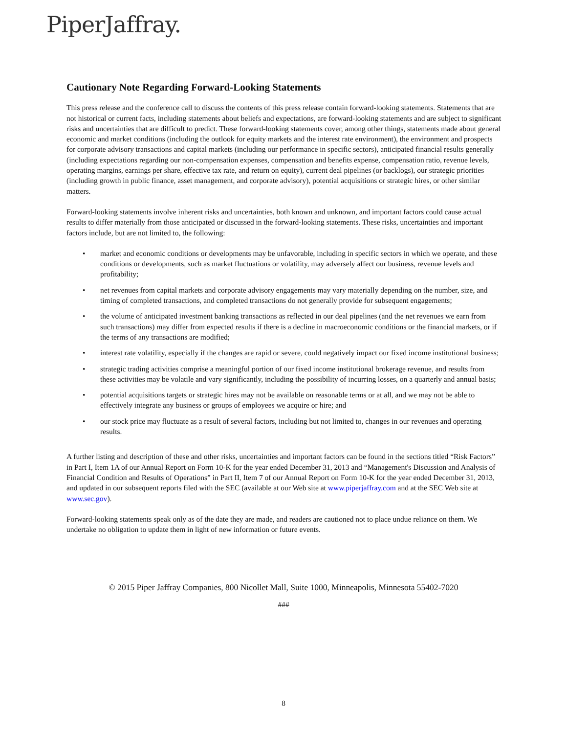PiperJaffray.
Cautionary Note Regarding Forward-Looking Statements
This press release and the conference call to discuss the contents of this press release contain forward-looking statements. Statements that are not historical or current facts, including statements about beliefs and expectations, are forward-looking statements and are subject to significant risks and uncertainties that are difficult to predict. These forward-looking statements cover, among other things, statements made about general economic and market conditions (including the outlook for equity markets and the interest rate environment), the environment and prospects for corporate advisory transactions and capital markets (including our performance in specific sectors), anticipated financial results generally (including expectations regarding our non-compensation expenses, compensation and benefits expense, compensation ratio, revenue levels, operating margins, earnings per share, effective tax rate, and return on equity), current deal pipelines (or backlogs), our strategic priorities (including growth in public finance, asset management, and corporate advisory), potential acquisitions or strategic hires, or other similar matters.
Forward-looking statements involve inherent risks and uncertainties, both known and unknown, and important factors could cause actual results to differ materially from those anticipated or discussed in the forward-looking statements. These risks, uncertainties and important factors include, but are not limited to, the following:
• market and economic conditions or developments may be unfavorable, including in specific sectors in which we operate, and these conditions or developments, such as market fluctuations or volatility, may adversely affect our business, revenue levels and profitability;
• net revenues from capital markets and corporate advisory engagements may vary materially depending on the number, size, and timing of completed transactions, and completed transactions do not generally provide for subsequent engagements;
• the volume of anticipated investment banking transactions as reflected in our deal pipelines (and the net revenues we earn from such transactions) may differ from expected results if there is a decline in macroeconomic conditions or the financial markets, or if the terms of any transactions are modified;
• interest rate volatility, especially if the changes are rapid or severe, could negatively impact our fixed income institutional business;
• strategic trading activities comprise a meaningful portion of our fixed income institutional brokerage revenue, and results from these activities may be volatile and vary significantly, including the possibility of incurring losses, on a quarterly and annual basis;
• potential acquisitions targets or strategic hires may not be available on reasonable terms or at all, and we may not be able to effectively integrate any business or groups of employees we acquire or hire; and
• our stock price may fluctuate as a result of several factors, including but not limited to, changes in our revenues and operating results.
A further listing and description of these and other risks, uncertainties and important factors can be found in the sections titled “Risk Factors” in Part I, Item 1A of our Annual Report on Form 10-K for the year ended December 31, 2013 and “Management's Discussion and Analysis of Financial Condition and Results of Operations” in Part II, Item 7 of our Annual Report on Form 10-K for the year ended December 31, 2013, and updated in our subsequent reports filed with the SEC (available at our Web site at www.piperjaffray.com and at the SEC Web site at www.sec.gov).
Forward-looking statements speak only as of the date they are made, and readers are cautioned not to place undue reliance on them. We undertake no obligation to update them in light of new information or future events.
© 2015 Piper Jaffray Companies, 800 Nicollet Mall, Suite 1000, Minneapolis, Minnesota 55402-7020
###
8